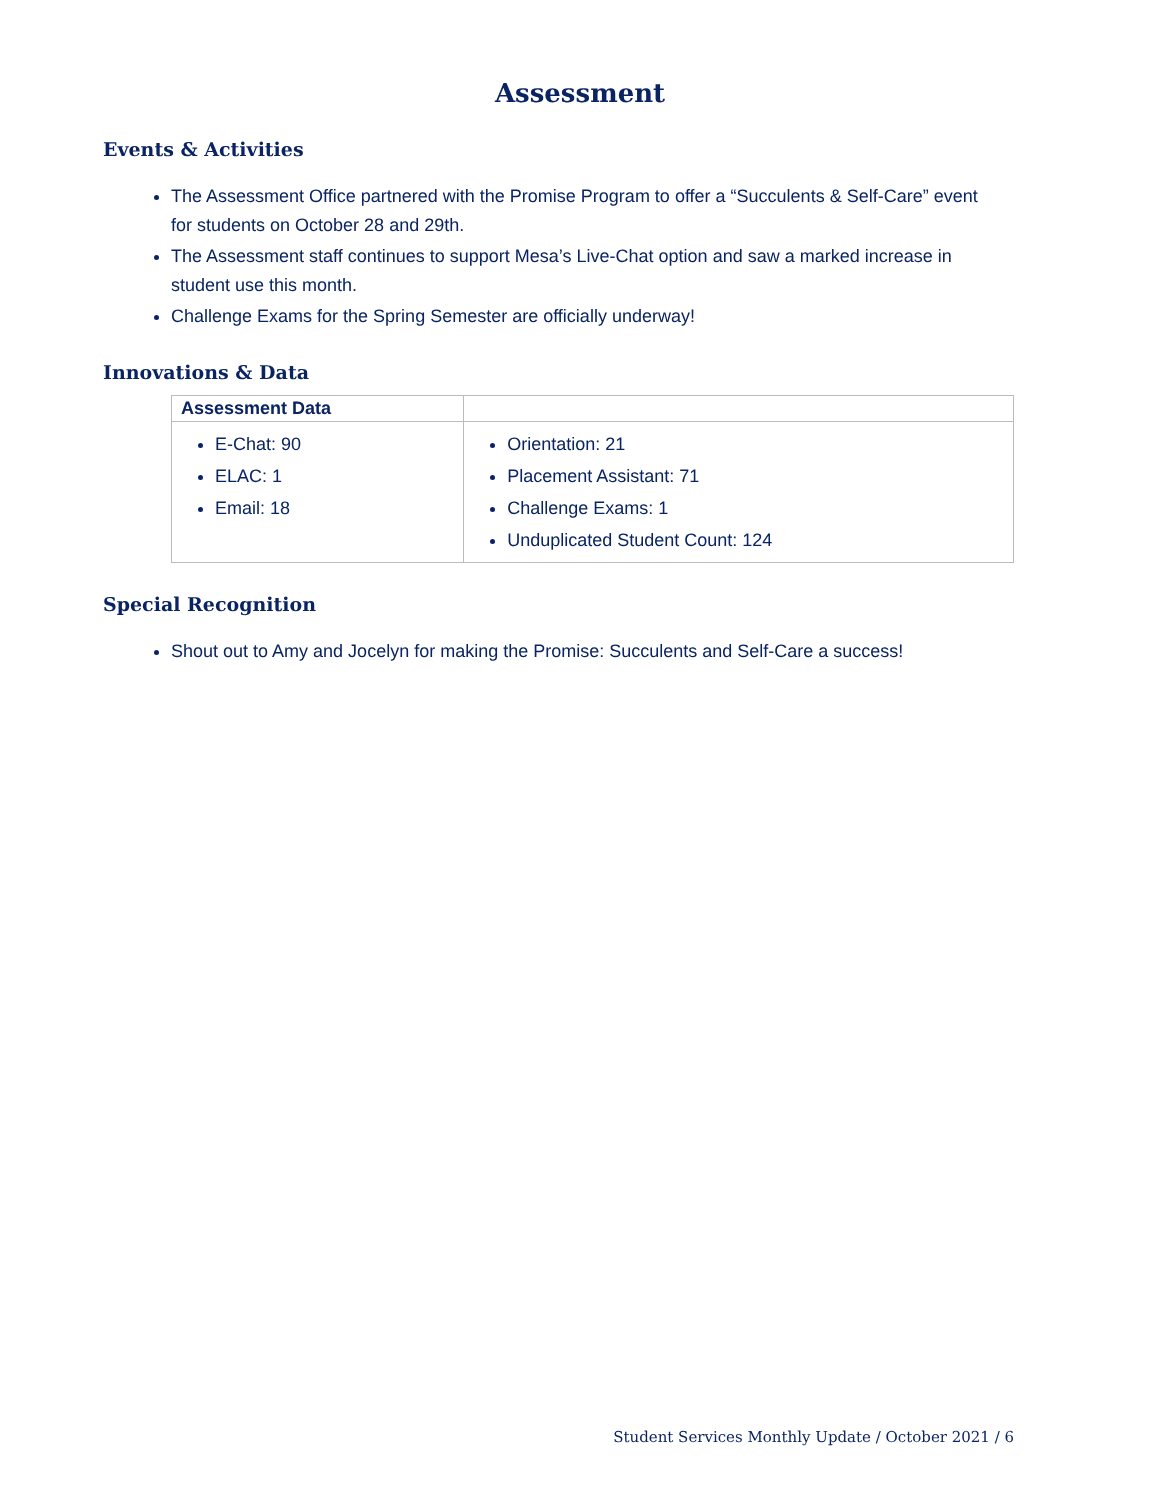Assessment
Events & Activities
The Assessment Office partnered with the Promise Program to offer a “Succulents & Self-Care” event for students on October 28 and 29th.
The Assessment staff continues to support Mesa’s Live-Chat option and saw a marked increase in student use this month.
Challenge Exams for the Spring Semester are officially underway!
Innovations & Data
| Assessment Data | |
| --- | --- |
| E-Chat: 90 ELAC: 1 Email: 18 | Orientation: 21 Placement Assistant: 71 Challenge Exams: 1 Unduplicated Student Count: 124 |
Special Recognition
Shout out to Amy and Jocelyn for making the Promise: Succulents and Self-Care a success!
Student Services Monthly Update / October 2021 / 6